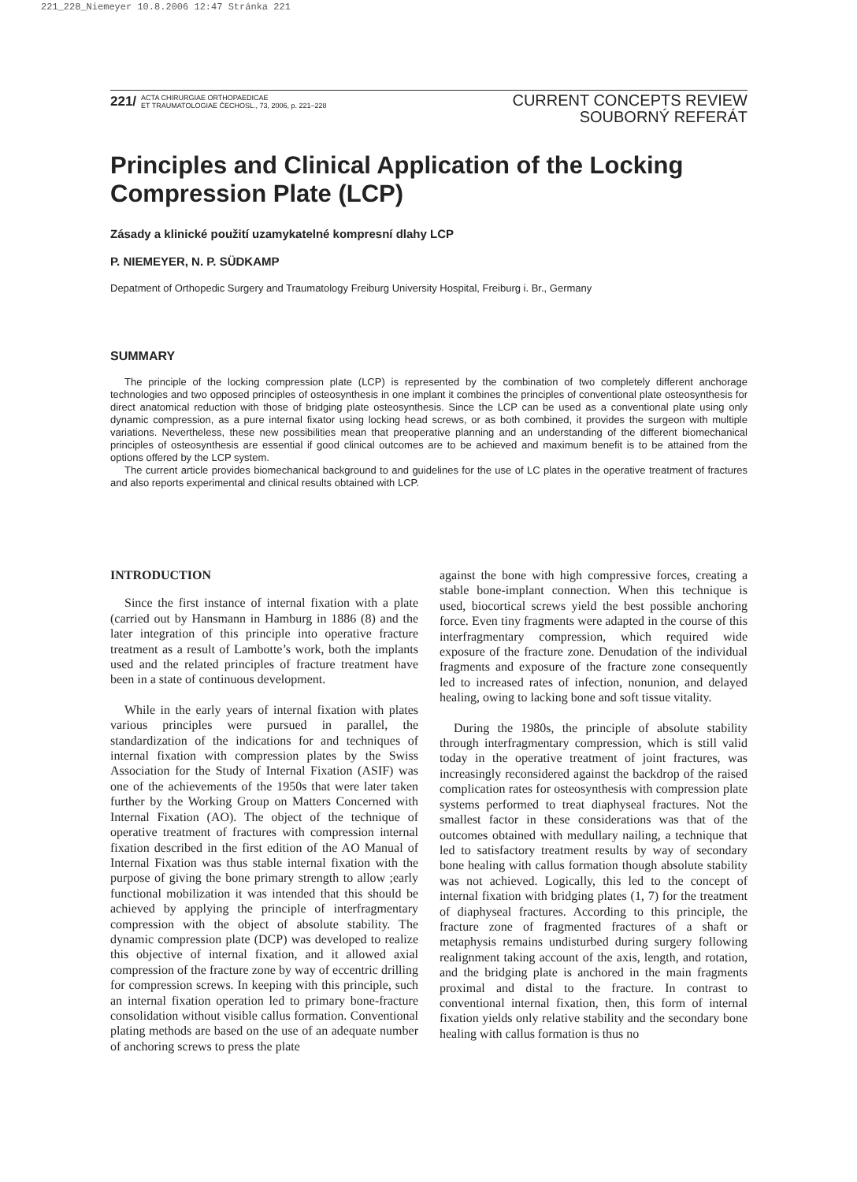221_228_Niemeyer 10.8.2006 12:47 Stránka 221
221/ ACTA CHIRURGIAE ORTHOPAEDICAE
ET TRAUMATOLOGIAE ČECHOSL., 73, 2006, p. 221–228
CURRENT CONCEPTS REVIEW
SOUBORNÝ REFERÁT
Principles and Clinical Application of the Locking Compression Plate (LCP)
Zásady a klinické použití uzamykatelné kompresní dlahy LCP
P. NIEMEYER, N. P. SÜDKAMP
Depatment of Orthopedic Surgery and Traumatology Freiburg University Hospital, Freiburg i. Br., Germany
SUMMARY
The principle of the locking compression plate (LCP) is represented by the combination of two completely different anchorage technologies and two opposed principles of osteosynthesis in one implant it combines the principles of conventional plate osteosynthesis for direct anatomical reduction with those of bridging plate osteosynthesis. Since the LCP can be used as a conventional plate using only dynamic compression, as a pure internal fixator using locking head screws, or as both combined, it provides the surgeon with multiple variations. Nevertheless, these new possibilities mean that preoperative planning and an understanding of the different biomechanical principles of osteosynthesis are essential if good clinical outcomes are to be achieved and maximum benefit is to be attained from the options offered by the LCP system.
The current article provides biomechanical background to and guidelines for the use of LC plates in the operative treatment of fractures and also reports experimental and clinical results obtained with LCP.
INTRODUCTION
Since the first instance of internal fixation with a plate (carried out by Hansmann in Hamburg in 1886 (8) and the later integration of this principle into operative fracture treatment as a result of Lambotte’s work, both the implants used and the related principles of fracture treatment have been in a state of continuous development.
While in the early years of internal fixation with plates various principles were pursued in parallel, the standardization of the indications for and techniques of internal fixation with compression plates by the Swiss Association for the Study of Internal Fixation (ASIF) was one of the achievements of the 1950s that were later taken further by the Working Group on Matters Concerned with Internal Fixation (AO). The object of the technique of operative treatment of fractures with compression internal fixation described in the first edition of the AO Manual of Internal Fixation was thus stable internal fixation with the purpose of giving the bone primary strength to allow ;early functional mobilization it was intended that this should be achieved by applying the principle of interfragmentary compression with the object of absolute stability. The dynamic compression plate (DCP) was developed to realize this objective of internal fixation, and it allowed axial compression of the fracture zone by way of eccentric drilling for compression screws. In keeping with this principle, such an internal fixation operation led to primary bone-fracture consolidation without visible callus formation. Conventional plating methods are based on the use of an adequate number of anchoring screws to press the plate
against the bone with high compressive forces, creating a stable bone-implant connection. When this technique is used, biocortical screws yield the best possible anchoring force. Even tiny fragments were adapted in the course of this interfragmentary compression, which required wide exposure of the fracture zone. Denudation of the individual fragments and exposure of the fracture zone consequently led to increased rates of infection, nonunion, and delayed healing, owing to lacking bone and soft tissue vitality.
During the 1980s, the principle of absolute stability through interfragmentary compression, which is still valid today in the operative treatment of joint fractures, was increasingly reconsidered against the backdrop of the raised complication rates for osteosynthesis with compression plate systems performed to treat diaphyseal fractures. Not the smallest factor in these considerations was that of the outcomes obtained with medullary nailing, a technique that led to satisfactory treatment results by way of secondary bone healing with callus formation though absolute stability was not achieved. Logically, this led to the concept of internal fixation with bridging plates (1, 7) for the treatment of diaphyseal fractures. According to this principle, the fracture zone of fragmented fractures of a shaft or metaphysis remains undisturbed during surgery following realignment taking account of the axis, length, and rotation, and the bridging plate is anchored in the main fragments proximal and distal to the fracture. In contrast to conventional internal fixation, then, this form of internal fixation yields only relative stability and the secondary bone healing with callus formation is thus no